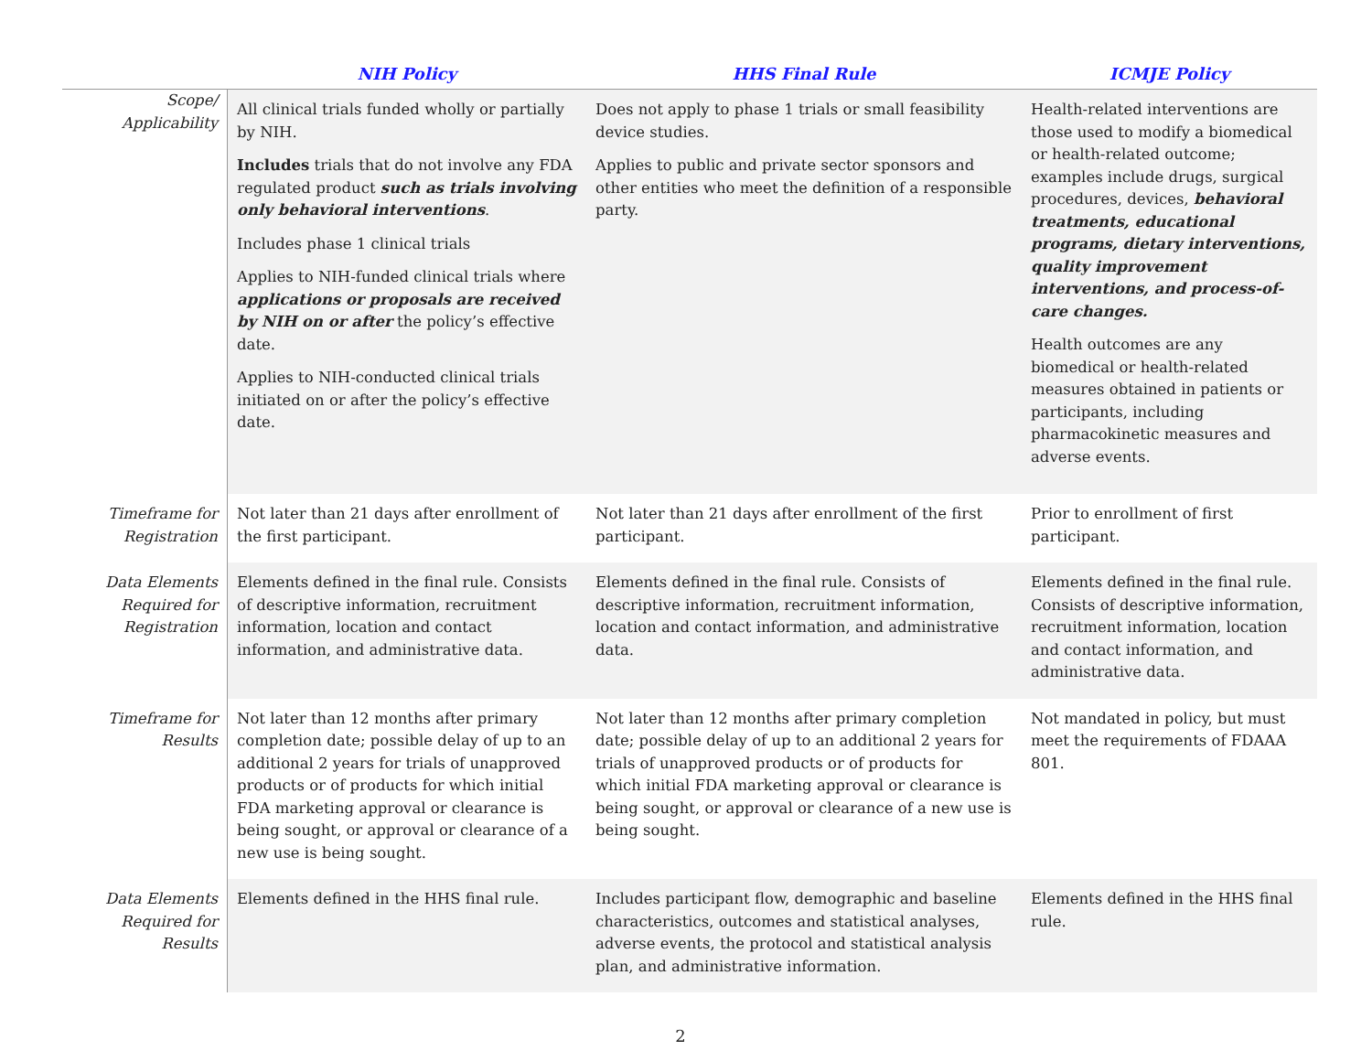| | NIH Policy | HHS Final Rule | ICMJE Policy |
| --- | --- | --- | --- |
| Scope/ Applicability | All clinical trials funded wholly or partially by NIH. Includes trials that do not involve any FDA regulated product such as trials involving only behavioral interventions . Includes phase 1 clinical trials Applies to NIH-funded clinical trials where applications or proposals are received by NIH on or after the policy’s effective date. Applies to NIH-conducted clinical trials initiated on or after the policy’s effective date. | Does not apply to phase 1 trials or small feasibility device studies. Applies to public and private sector sponsors and other entities who meet the definition of a responsible party. | Health-related interventions are those used to modify a biomedical or health-related outcome; examples include drugs, surgical procedures, devices, behavioral treatments, educational programs, dietary interventions, quality improvement interventions, and process-of-care changes. Health outcomes are any biomedical or health-related measures obtained in patients or participants, including pharmacokinetic measures and adverse events. |
| Timeframe for Registration | Not later than 21 days after enrollment of the first participant. | Not later than 21 days after enrollment of the first participant. | Prior to enrollment of first participant. |
| Data Elements Required for Registration | Elements defined in the final rule. Consists of descriptive information, recruitment information, location and contact information, and administrative data. | Elements defined in the final rule. Consists of descriptive information, recruitment information, location and contact information, and administrative data. | Elements defined in the final rule. Consists of descriptive information, recruitment information, location and contact information, and administrative data. |
| Timeframe for Results | Not later than 12 months after primary completion date; possible delay of up to an additional 2 years for trials of unapproved products or of products for which initial FDA marketing approval or clearance is being sought, or approval or clearance of a new use is being sought. | Not later than 12 months after primary completion date; possible delay of up to an additional 2 years for trials of unapproved products or of products for which initial FDA marketing approval or clearance is being sought, or approval or clearance of a new use is being sought. | Not mandated in policy, but must meet the requirements of FDAAA 801. |
| Data Elements Required for Results | Elements defined in the HHS final rule. | Includes participant flow, demographic and baseline characteristics, outcomes and statistical analyses, adverse events, the protocol and statistical analysis plan, and administrative information. | Elements defined in the HHS final rule. |
2